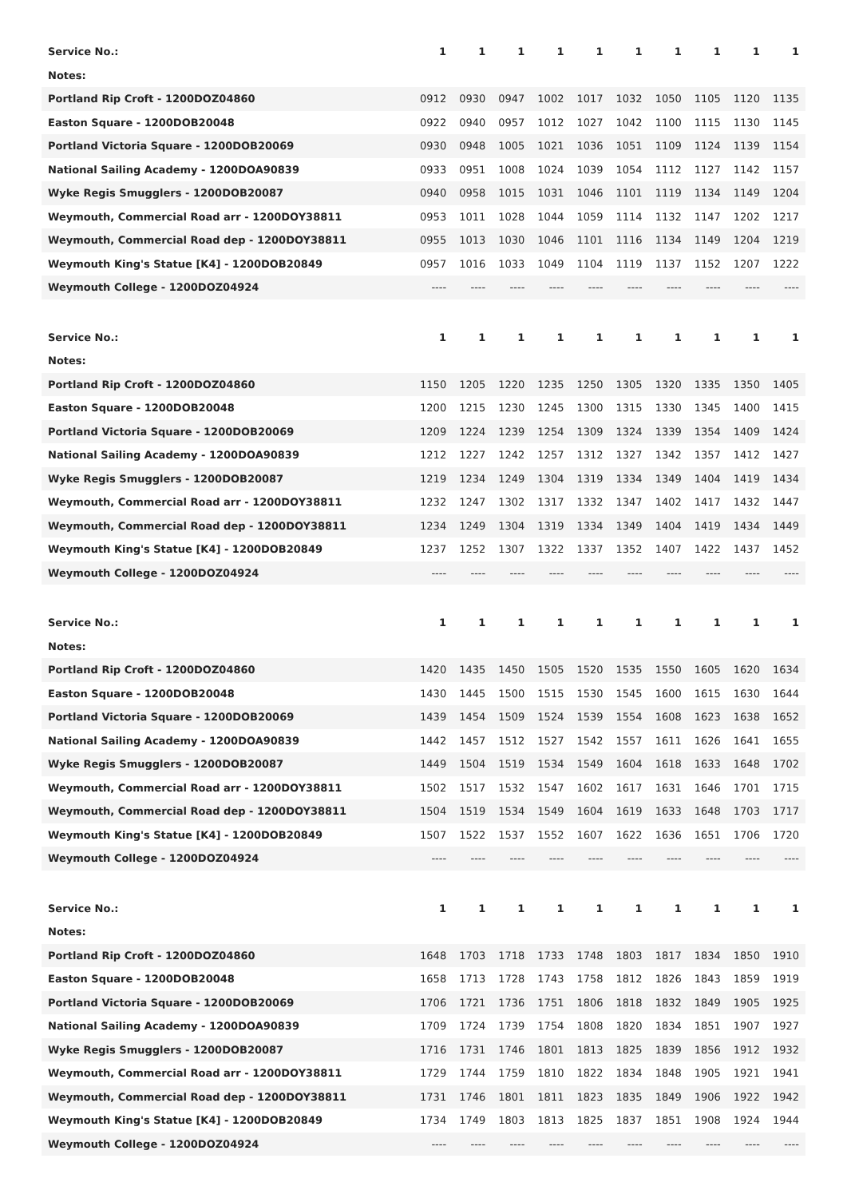| Service No.: | 1 | 1 | 1 | 1 | 1 | 1 | 1 | 1 | 1 | 1 |
| Notes: | | | | | | | | | | |
| Portland Rip Croft - 1200DOZ04860 | 0912 | 0930 | 0947 | 1002 | 1017 | 1032 | 1050 | 1105 | 1120 | 1135 |
| Easton Square - 1200DOB20048 | 0922 | 0940 | 0957 | 1012 | 1027 | 1042 | 1100 | 1115 | 1130 | 1145 |
| Portland Victoria Square - 1200DOB20069 | 0930 | 0948 | 1005 | 1021 | 1036 | 1051 | 1109 | 1124 | 1139 | 1154 |
| National Sailing Academy - 1200DOA90839 | 0933 | 0951 | 1008 | 1024 | 1039 | 1054 | 1112 | 1127 | 1142 | 1157 |
| Wyke Regis Smugglers - 1200DOB20087 | 0940 | 0958 | 1015 | 1031 | 1046 | 1101 | 1119 | 1134 | 1149 | 1204 |
| Weymouth, Commercial Road arr - 1200DOY38811 | 0953 | 1011 | 1028 | 1044 | 1059 | 1114 | 1132 | 1147 | 1202 | 1217 |
| Weymouth, Commercial Road dep - 1200DOY38811 | 0955 | 1013 | 1030 | 1046 | 1101 | 1116 | 1134 | 1149 | 1204 | 1219 |
| Weymouth King's Statue [K4] - 1200DOB20849 | 0957 | 1016 | 1033 | 1049 | 1104 | 1119 | 1137 | 1152 | 1207 | 1222 |
| Weymouth College - 1200DOZ04924 | ---- | ---- | ---- | ---- | ---- | ---- | ---- | ---- | ---- | ---- |
| Service No.: | 1 | 1 | 1 | 1 | 1 | 1 | 1 | 1 | 1 | 1 |
| Notes: | | | | | | | | | | |
| Portland Rip Croft - 1200DOZ04860 | 1150 | 1205 | 1220 | 1235 | 1250 | 1305 | 1320 | 1335 | 1350 | 1405 |
| Easton Square - 1200DOB20048 | 1200 | 1215 | 1230 | 1245 | 1300 | 1315 | 1330 | 1345 | 1400 | 1415 |
| Portland Victoria Square - 1200DOB20069 | 1209 | 1224 | 1239 | 1254 | 1309 | 1324 | 1339 | 1354 | 1409 | 1424 |
| National Sailing Academy - 1200DOA90839 | 1212 | 1227 | 1242 | 1257 | 1312 | 1327 | 1342 | 1357 | 1412 | 1427 |
| Wyke Regis Smugglers - 1200DOB20087 | 1219 | 1234 | 1249 | 1304 | 1319 | 1334 | 1349 | 1404 | 1419 | 1434 |
| Weymouth, Commercial Road arr - 1200DOY38811 | 1232 | 1247 | 1302 | 1317 | 1332 | 1347 | 1402 | 1417 | 1432 | 1447 |
| Weymouth, Commercial Road dep - 1200DOY38811 | 1234 | 1249 | 1304 | 1319 | 1334 | 1349 | 1404 | 1419 | 1434 | 1449 |
| Weymouth King's Statue [K4] - 1200DOB20849 | 1237 | 1252 | 1307 | 1322 | 1337 | 1352 | 1407 | 1422 | 1437 | 1452 |
| Weymouth College - 1200DOZ04924 | ---- | ---- | ---- | ---- | ---- | ---- | ---- | ---- | ---- | ---- |
| Service No.: | 1 | 1 | 1 | 1 | 1 | 1 | 1 | 1 | 1 | 1 |
| Notes: | | | | | | | | | | |
| Portland Rip Croft - 1200DOZ04860 | 1420 | 1435 | 1450 | 1505 | 1520 | 1535 | 1550 | 1605 | 1620 | 1634 |
| Easton Square - 1200DOB20048 | 1430 | 1445 | 1500 | 1515 | 1530 | 1545 | 1600 | 1615 | 1630 | 1644 |
| Portland Victoria Square - 1200DOB20069 | 1439 | 1454 | 1509 | 1524 | 1539 | 1554 | 1608 | 1623 | 1638 | 1652 |
| National Sailing Academy - 1200DOA90839 | 1442 | 1457 | 1512 | 1527 | 1542 | 1557 | 1611 | 1626 | 1641 | 1655 |
| Wyke Regis Smugglers - 1200DOB20087 | 1449 | 1504 | 1519 | 1534 | 1549 | 1604 | 1618 | 1633 | 1648 | 1702 |
| Weymouth, Commercial Road arr - 1200DOY38811 | 1502 | 1517 | 1532 | 1547 | 1602 | 1617 | 1631 | 1646 | 1701 | 1715 |
| Weymouth, Commercial Road dep - 1200DOY38811 | 1504 | 1519 | 1534 | 1549 | 1604 | 1619 | 1633 | 1648 | 1703 | 1717 |
| Weymouth King's Statue [K4] - 1200DOB20849 | 1507 | 1522 | 1537 | 1552 | 1607 | 1622 | 1636 | 1651 | 1706 | 1720 |
| Weymouth College - 1200DOZ04924 | ---- | ---- | ---- | ---- | ---- | ---- | ---- | ---- | ---- | ---- |
| Service No.: | 1 | 1 | 1 | 1 | 1 | 1 | 1 | 1 | 1 | 1 |
| Notes: | | | | | | | | | | |
| Portland Rip Croft - 1200DOZ04860 | 1648 | 1703 | 1718 | 1733 | 1748 | 1803 | 1817 | 1834 | 1850 | 1910 |
| Easton Square - 1200DOB20048 | 1658 | 1713 | 1728 | 1743 | 1758 | 1812 | 1826 | 1843 | 1859 | 1919 |
| Portland Victoria Square - 1200DOB20069 | 1706 | 1721 | 1736 | 1751 | 1806 | 1818 | 1832 | 1849 | 1905 | 1925 |
| National Sailing Academy - 1200DOA90839 | 1709 | 1724 | 1739 | 1754 | 1808 | 1820 | 1834 | 1851 | 1907 | 1927 |
| Wyke Regis Smugglers - 1200DOB20087 | 1716 | 1731 | 1746 | 1801 | 1813 | 1825 | 1839 | 1856 | 1912 | 1932 |
| Weymouth, Commercial Road arr - 1200DOY38811 | 1729 | 1744 | 1759 | 1810 | 1822 | 1834 | 1848 | 1905 | 1921 | 1941 |
| Weymouth, Commercial Road dep - 1200DOY38811 | 1731 | 1746 | 1801 | 1811 | 1823 | 1835 | 1849 | 1906 | 1922 | 1942 |
| Weymouth King's Statue [K4] - 1200DOB20849 | 1734 | 1749 | 1803 | 1813 | 1825 | 1837 | 1851 | 1908 | 1924 | 1944 |
| Weymouth College - 1200DOZ04924 | ---- | ---- | ---- | ---- | ---- | ---- | ---- | ---- | ---- | ---- |